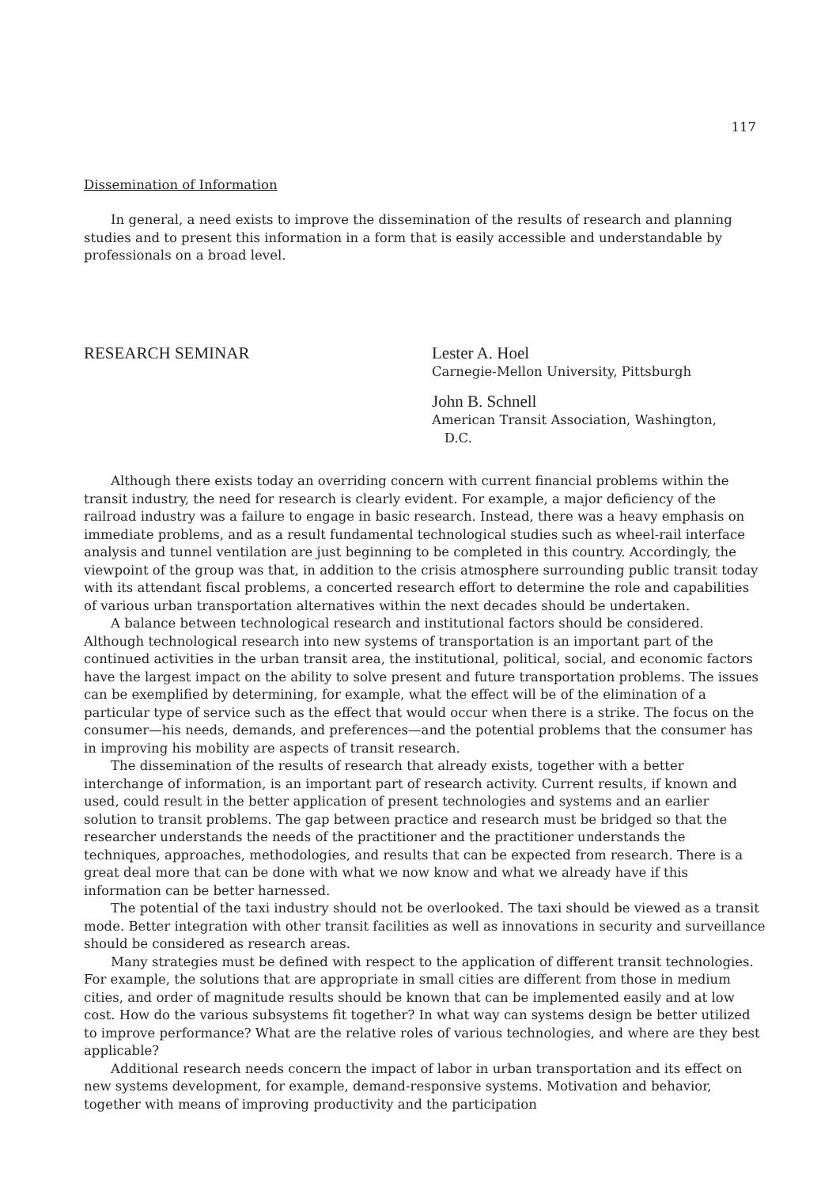117
Dissemination of Information
In general, a need exists to improve the dissemination of the results of research and planning studies and to present this information in a form that is easily accessible and understandable by professionals on a broad level.
RESEARCH SEMINAR Lester A. Hoel
Carnegie-Mellon University, Pittsburgh
John B. Schnell
American Transit Association, Washington,
D.C.
Although there exists today an overriding concern with current financial problems within the transit industry, the need for research is clearly evident. For example, a major deficiency of the railroad industry was a failure to engage in basic research. Instead, there was a heavy emphasis on immediate problems, and as a result fundamental technological studies such as wheel-rail interface analysis and tunnel ventilation are just beginning to be completed in this country. Accordingly, the viewpoint of the group was that, in addition to the crisis atmosphere surrounding public transit today with its attendant fiscal problems, a concerted research effort to determine the role and capabilities of various urban transportation alternatives within the next decades should be undertaken.
A balance between technological research and institutional factors should be considered. Although technological research into new systems of transportation is an important part of the continued activities in the urban transit area, the institutional, political, social, and economic factors have the largest impact on the ability to solve present and future transportation problems. The issues can be exemplified by determining, for example, what the effect will be of the elimination of a particular type of service such as the effect that would occur when there is a strike. The focus on the consumer—his needs, demands, and preferences—and the potential problems that the consumer has in improving his mobility are aspects of transit research.
The dissemination of the results of research that already exists, together with a better interchange of information, is an important part of research activity. Current results, if known and used, could result in the better application of present technologies and systems and an earlier solution to transit problems. The gap between practice and research must be bridged so that the researcher understands the needs of the practitioner and the practitioner understands the techniques, approaches, methodologies, and results that can be expected from research. There is a great deal more that can be done with what we now know and what we already have if this information can be better harnessed.
The potential of the taxi industry should not be overlooked. The taxi should be viewed as a transit mode. Better integration with other transit facilities as well as innovations in security and surveillance should be considered as research areas.
Many strategies must be defined with respect to the application of different transit technologies. For example, the solutions that are appropriate in small cities are different from those in medium cities, and order of magnitude results should be known that can be implemented easily and at low cost. How do the various subsystems fit together? In what way can systems design be better utilized to improve performance? What are the relative roles of various technologies, and where are they best applicable?
Additional research needs concern the impact of labor in urban transportation and its effect on new systems development, for example, demand-responsive systems. Motivation and behavior, together with means of improving productivity and the participation